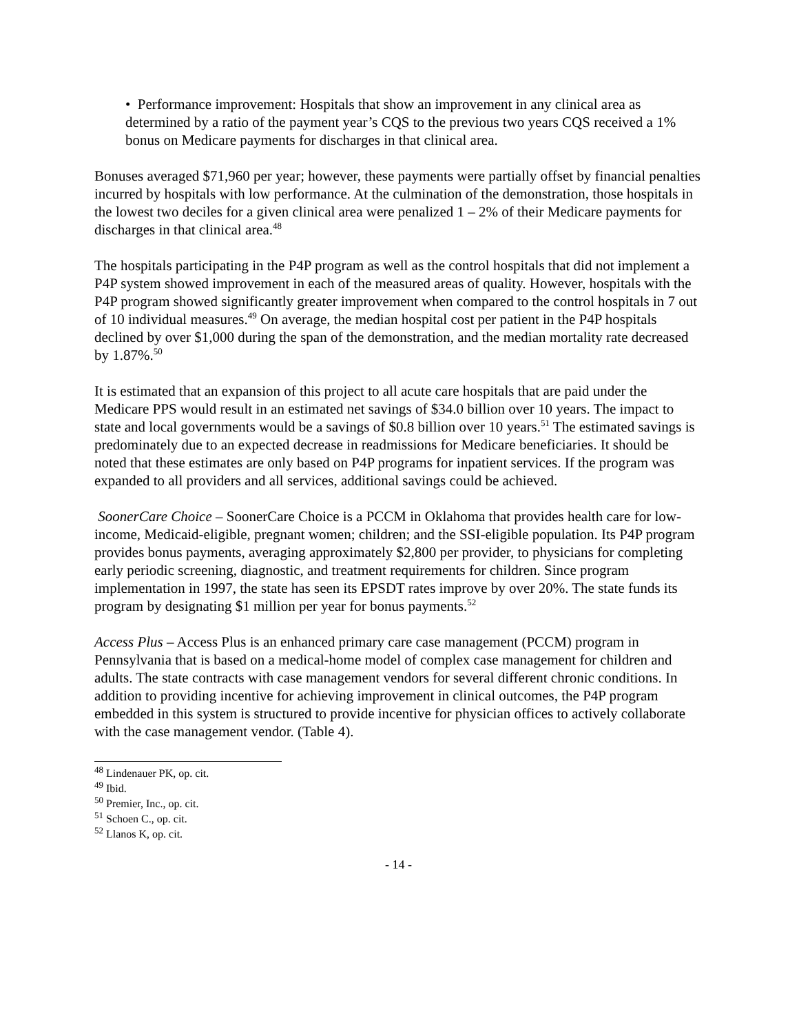• Performance improvement: Hospitals that show an improvement in any clinical area as determined by a ratio of the payment year’s CQS to the previous two years CQS received a 1% bonus on Medicare payments for discharges in that clinical area.
Bonuses averaged $71,960 per year; however, these payments were partially offset by financial penalties incurred by hospitals with low performance. At the culmination of the demonstration, those hospitals in the lowest two deciles for a given clinical area were penalized 1 – 2% of their Medicare payments for discharges in that clinical area.<sup>48</sup>
The hospitals participating in the P4P program as well as the control hospitals that did not implement a P4P system showed improvement in each of the measured areas of quality. However, hospitals with the P4P program showed significantly greater improvement when compared to the control hospitals in 7 out of 10 individual measures.<sup>49</sup> On average, the median hospital cost per patient in the P4P hospitals declined by over $1,000 during the span of the demonstration, and the median mortality rate decreased by 1.87%.<sup>50</sup>
It is estimated that an expansion of this project to all acute care hospitals that are paid under the Medicare PPS would result in an estimated net savings of $34.0 billion over 10 years. The impact to state and local governments would be a savings of $0.8 billion over 10 years.<sup>51</sup> The estimated savings is predominately due to an expected decrease in readmissions for Medicare beneficiaries. It should be noted that these estimates are only based on P4P programs for inpatient services. If the program was expanded to all providers and all services, additional savings could be achieved.
SoonerCare Choice – SoonerCare Choice is a PCCM in Oklahoma that provides health care for low-income, Medicaid-eligible, pregnant women; children; and the SSI-eligible population. Its P4P program provides bonus payments, averaging approximately $2,800 per provider, to physicians for completing early periodic screening, diagnostic, and treatment requirements for children. Since program implementation in 1997, the state has seen its EPSDT rates improve by over 20%. The state funds its program by designating $1 million per year for bonus payments.<sup>52</sup>
Access Plus – Access Plus is an enhanced primary care case management (PCCM) program in Pennsylvania that is based on a medical-home model of complex case management for children and adults. The state contracts with case management vendors for several different chronic conditions. In addition to providing incentive for achieving improvement in clinical outcomes, the P4P program embedded in this system is structured to provide incentive for physician offices to actively collaborate with the case management vendor. (Table 4).
<sup>48</sup> Lindenauer PK, op. cit.
<sup>49</sup> Ibid.
<sup>50</sup> Premier, Inc., op. cit.
<sup>51</sup> Schoen C., op. cit.
<sup>52</sup> Llanos K, op. cit.
- 14 -